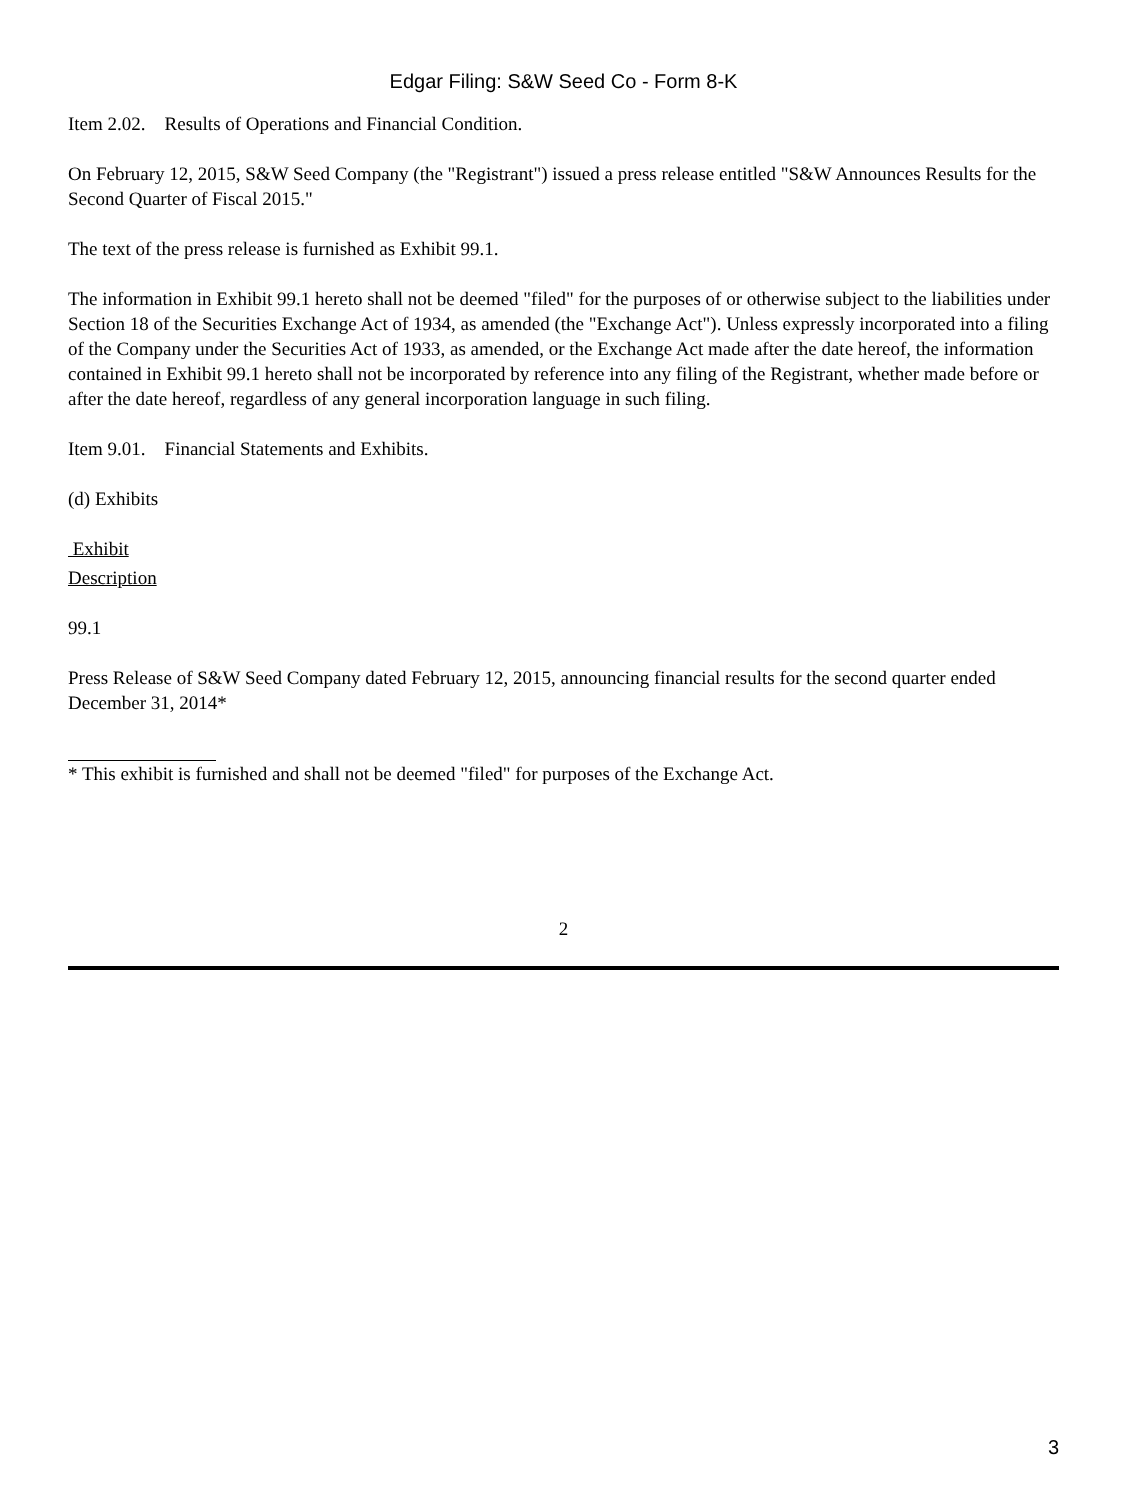Edgar Filing: S&W Seed Co - Form 8-K
Item 2.02. Results of Operations and Financial Condition.
On February 12, 2015, S&W Seed Company (the "Registrant") issued a press release entitled "S&W Announces Results for the Second Quarter of Fiscal 2015."
The text of the press release is furnished as Exhibit 99.1.
The information in Exhibit 99.1 hereto shall not be deemed "filed" for the purposes of or otherwise subject to the liabilities under Section 18 of the Securities Exchange Act of 1934, as amended (the "Exchange Act"). Unless expressly incorporated into a filing of the Company under the Securities Act of 1933, as amended, or the Exchange Act made after the date hereof, the information contained in Exhibit 99.1 hereto shall not be incorporated by reference into any filing of the Registrant, whether made before or after the date hereof, regardless of any general incorporation language in such filing.
Item 9.01. Financial Statements and Exhibits.
(d) Exhibits
Exhibit
Description
99.1
Press Release of S&W Seed Company dated February 12, 2015, announcing financial results for the second quarter ended December 31, 2014*
* This exhibit is furnished and shall not be deemed "filed" for purposes of the Exchange Act.
2
3